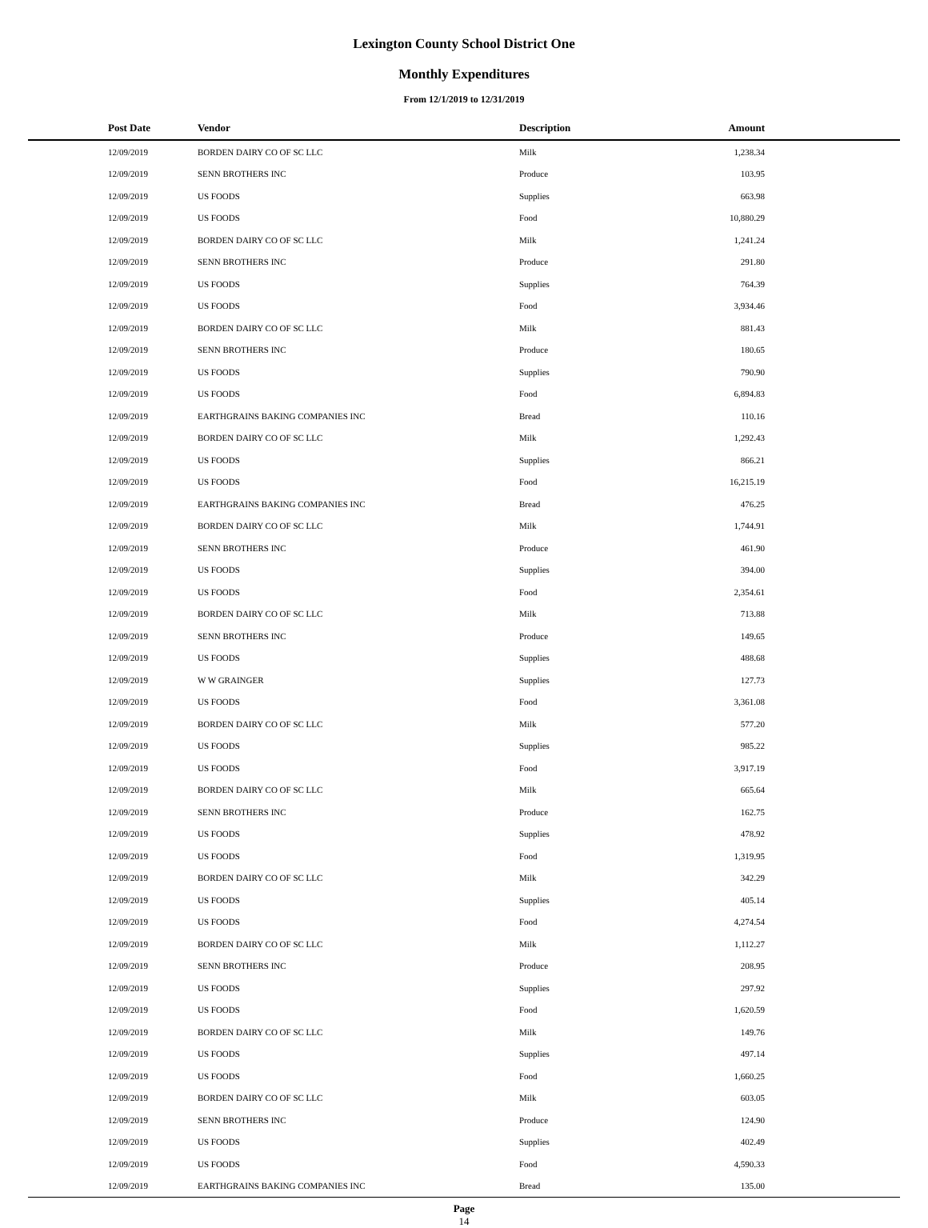Lexington County School District One
Monthly Expenditures
From 12/1/2019 to 12/31/2019
| Post Date | Vendor | Description | Amount | |
| --- | --- | --- | --- | --- |
| 12/09/2019 | BORDEN DAIRY CO OF SC LLC | Milk | 1,238.34 | |
| 12/09/2019 | SENN BROTHERS INC | Produce | 103.95 | |
| 12/09/2019 | US FOODS | Supplies | 663.98 | |
| 12/09/2019 | US FOODS | Food | 10,880.29 | |
| 12/09/2019 | BORDEN DAIRY CO OF SC LLC | Milk | 1,241.24 | |
| 12/09/2019 | SENN BROTHERS INC | Produce | 291.80 | |
| 12/09/2019 | US FOODS | Supplies | 764.39 | |
| 12/09/2019 | US FOODS | Food | 3,934.46 | |
| 12/09/2019 | BORDEN DAIRY CO OF SC LLC | Milk | 881.43 | |
| 12/09/2019 | SENN BROTHERS INC | Produce | 180.65 | |
| 12/09/2019 | US FOODS | Supplies | 790.90 | |
| 12/09/2019 | US FOODS | Food | 6,894.83 | |
| 12/09/2019 | EARTHGRAINS BAKING COMPANIES INC | Bread | 110.16 | |
| 12/09/2019 | BORDEN DAIRY CO OF SC LLC | Milk | 1,292.43 | |
| 12/09/2019 | US FOODS | Supplies | 866.21 | |
| 12/09/2019 | US FOODS | Food | 16,215.19 | |
| 12/09/2019 | EARTHGRAINS BAKING COMPANIES INC | Bread | 476.25 | |
| 12/09/2019 | BORDEN DAIRY CO OF SC LLC | Milk | 1,744.91 | |
| 12/09/2019 | SENN BROTHERS INC | Produce | 461.90 | |
| 12/09/2019 | US FOODS | Supplies | 394.00 | |
| 12/09/2019 | US FOODS | Food | 2,354.61 | |
| 12/09/2019 | BORDEN DAIRY CO OF SC LLC | Milk | 713.88 | |
| 12/09/2019 | SENN BROTHERS INC | Produce | 149.65 | |
| 12/09/2019 | US FOODS | Supplies | 488.68 | |
| 12/09/2019 | W W GRAINGER | Supplies | 127.73 | |
| 12/09/2019 | US FOODS | Food | 3,361.08 | |
| 12/09/2019 | BORDEN DAIRY CO OF SC LLC | Milk | 577.20 | |
| 12/09/2019 | US FOODS | Supplies | 985.22 | |
| 12/09/2019 | US FOODS | Food | 3,917.19 | |
| 12/09/2019 | BORDEN DAIRY CO OF SC LLC | Milk | 665.64 | |
| 12/09/2019 | SENN BROTHERS INC | Produce | 162.75 | |
| 12/09/2019 | US FOODS | Supplies | 478.92 | |
| 12/09/2019 | US FOODS | Food | 1,319.95 | |
| 12/09/2019 | BORDEN DAIRY CO OF SC LLC | Milk | 342.29 | |
| 12/09/2019 | US FOODS | Supplies | 405.14 | |
| 12/09/2019 | US FOODS | Food | 4,274.54 | |
| 12/09/2019 | BORDEN DAIRY CO OF SC LLC | Milk | 1,112.27 | |
| 12/09/2019 | SENN BROTHERS INC | Produce | 208.95 | |
| 12/09/2019 | US FOODS | Supplies | 297.92 | |
| 12/09/2019 | US FOODS | Food | 1,620.59 | |
| 12/09/2019 | BORDEN DAIRY CO OF SC LLC | Milk | 149.76 | |
| 12/09/2019 | US FOODS | Supplies | 497.14 | |
| 12/09/2019 | US FOODS | Food | 1,660.25 | |
| 12/09/2019 | BORDEN DAIRY CO OF SC LLC | Milk | 603.05 | |
| 12/09/2019 | SENN BROTHERS INC | Produce | 124.90 | |
| 12/09/2019 | US FOODS | Supplies | 402.49 | |
| 12/09/2019 | US FOODS | Food | 4,590.33 | |
| 12/09/2019 | EARTHGRAINS BAKING COMPANIES INC | Bread | 135.00 | |
Page
14